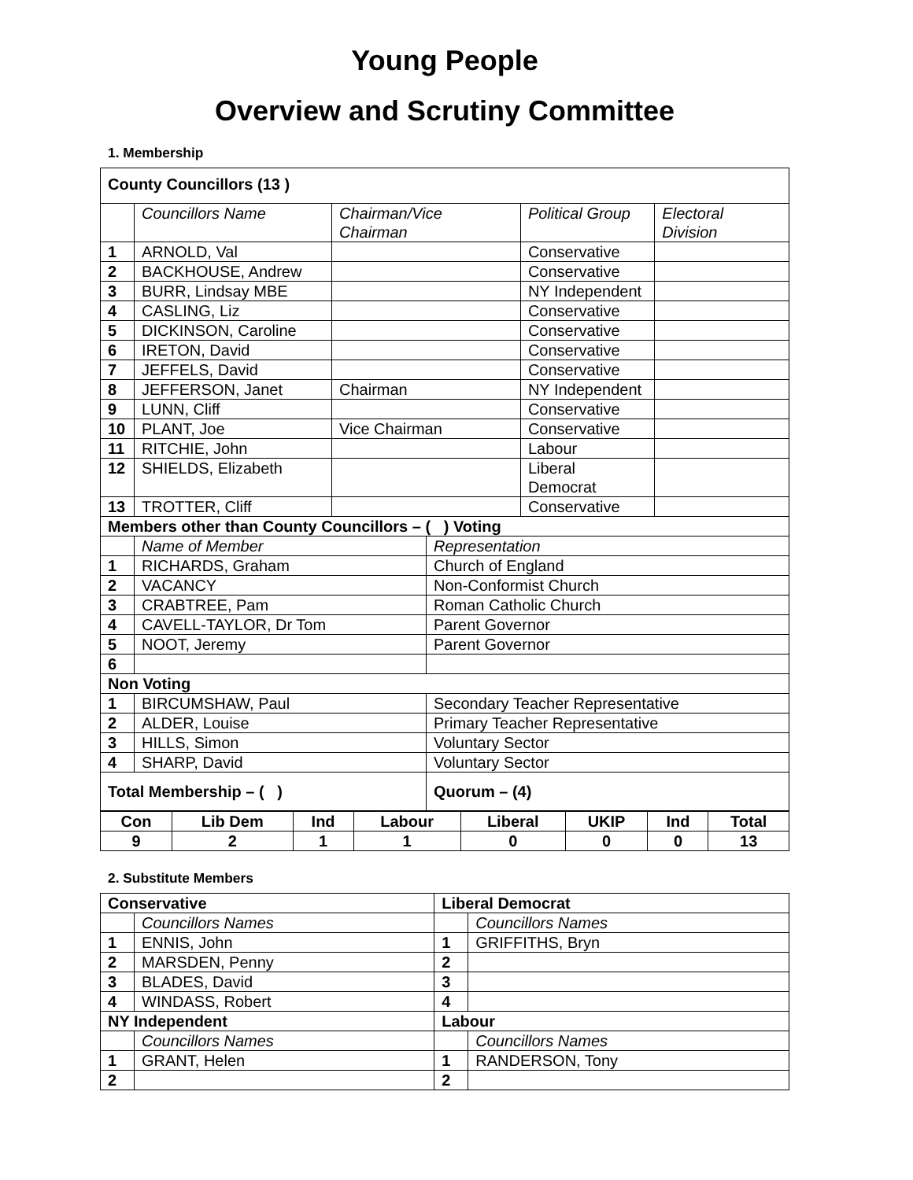Young People
Overview and Scrutiny Committee
1. Membership
| County Councillors (13 ) | | | | | |
| --- | --- | --- | --- | --- | --- |
| | Councillors Name | Chairman/Vice Chairman | | Political Group | Electoral Division |
| 1 | ARNOLD, Val | | | Conservative | |
| 2 | BACKHOUSE, Andrew | | | Conservative | |
| 3 | BURR, Lindsay MBE | | | NY Independent | |
| 4 | CASLING, Liz | | | Conservative | |
| 5 | DICKINSON, Caroline | | | Conservative | |
| 6 | IRETON, David | | | Conservative | |
| 7 | JEFFELS, David | | | Conservative | |
| 8 | JEFFERSON, Janet | Chairman | | NY Independent | |
| 9 | LUNN, Cliff | | | Conservative | |
| 10 | PLANT, Joe | Vice Chairman | | Conservative | |
| 11 | RITCHIE, John | | | Labour | |
| 12 | SHIELDS, Elizabeth | | | Liberal Democrat | |
| 13 | TROTTER, Cliff | | | Conservative | |
| Members other than County Councillors – ( ) Voting | | | | | |
| | Name of Member | | Representation | | |
| 1 | RICHARDS, Graham | | Church of England | | |
| 2 | VACANCY | | Non-Conformist Church | | |
| 3 | CRABTREE, Pam | | Roman Catholic Church | | |
| 4 | CAVELL-TAYLOR, Dr Tom | | Parent Governor | | |
| 5 | NOOT, Jeremy | | Parent Governor | | |
| 6 | | | | | |
| Non Voting | | | | | |
| 1 | BIRCUMSHAW, Paul | | Secondary Teacher Representative | | |
| 2 | ALDER, Louise | | Primary Teacher Representative | | |
| 3 | HILLS, Simon | | Voluntary Sector | | |
| 4 | SHARP, David | | Voluntary Sector | | |
| Total Membership – ( ) | | | Quorum – (4) | | |
| Con | Lib Dem | Ind | Labour | Liberal | UKIP | Ind | Total |
| --- | --- | --- | --- | --- | --- | --- | --- |
| 9 | 2 | 1 | 1 | 0 | 0 | 0 | 13 |
2. Substitute Members
| Conservative | | Liberal Democrat | |
| --- | --- | --- | --- |
| | Councillors Names | | Councillors Names |
| 1 | ENNIS, John | 1 | GRIFFITHS, Bryn |
| 2 | MARSDEN, Penny | 2 | |
| 3 | BLADES, David | 3 | |
| 4 | WINDASS, Robert | 4 | |
| NY Independent | | Labour | |
| | Councillors Names | | Councillors Names |
| 1 | GRANT, Helen | 1 | RANDERSON, Tony |
| 2 | | 2 | |